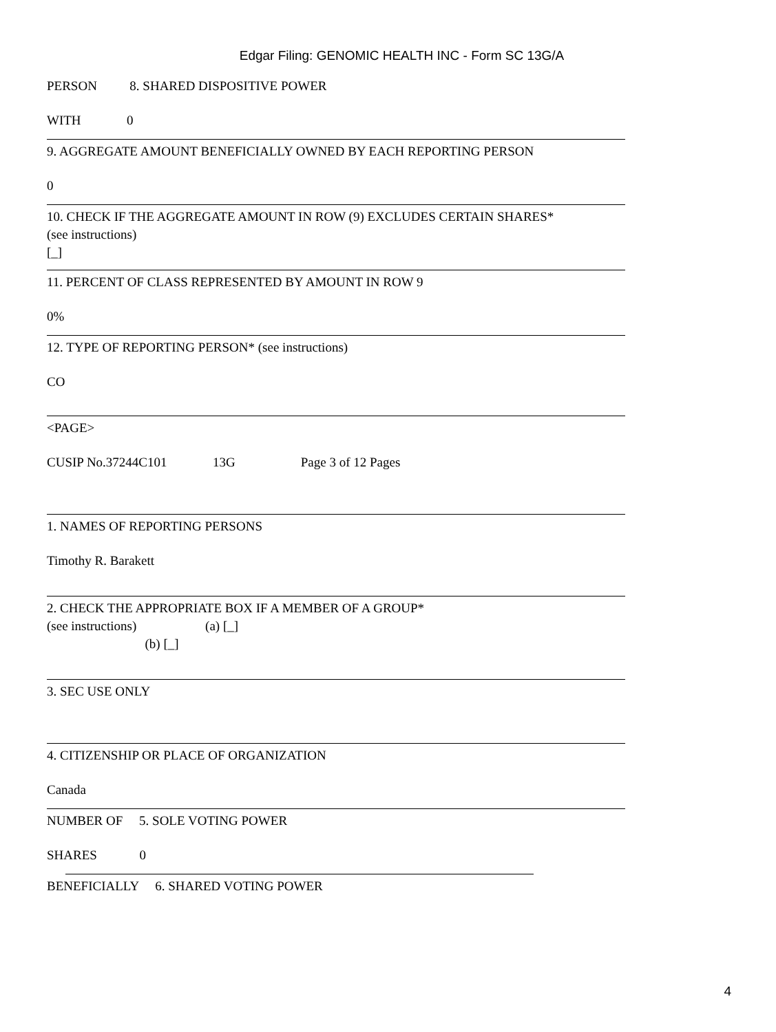Edgar Filing: GENOMIC HEALTH INC - Form SC 13G/A
PERSON 8. SHARED DISPOSITIVE POWER
WITH 0
9. AGGREGATE AMOUNT BENEFICIALLY OWNED BY EACH REPORTING PERSON
0
10. CHECK IF THE AGGREGATE AMOUNT IN ROW (9) EXCLUDES CERTAIN SHARES*
(see instructions)
[_]
11. PERCENT OF CLASS REPRESENTED BY AMOUNT IN ROW 9
0%
12. TYPE OF REPORTING PERSON* (see instructions)
CO
<PAGE>
CUSIP No.37244C101 13G Page 3 of 12 Pages
1. NAMES OF REPORTING PERSONS
Timothy R. Barakett
2. CHECK THE APPROPRIATE BOX IF A MEMBER OF A GROUP*
(see instructions) (a) [_]
(b) [_]
3. SEC USE ONLY
4. CITIZENSHIP OR PLACE OF ORGANIZATION
Canada
NUMBER OF 5. SOLE VOTING POWER
SHARES 0
BENEFICIALLY 6. SHARED VOTING POWER
4